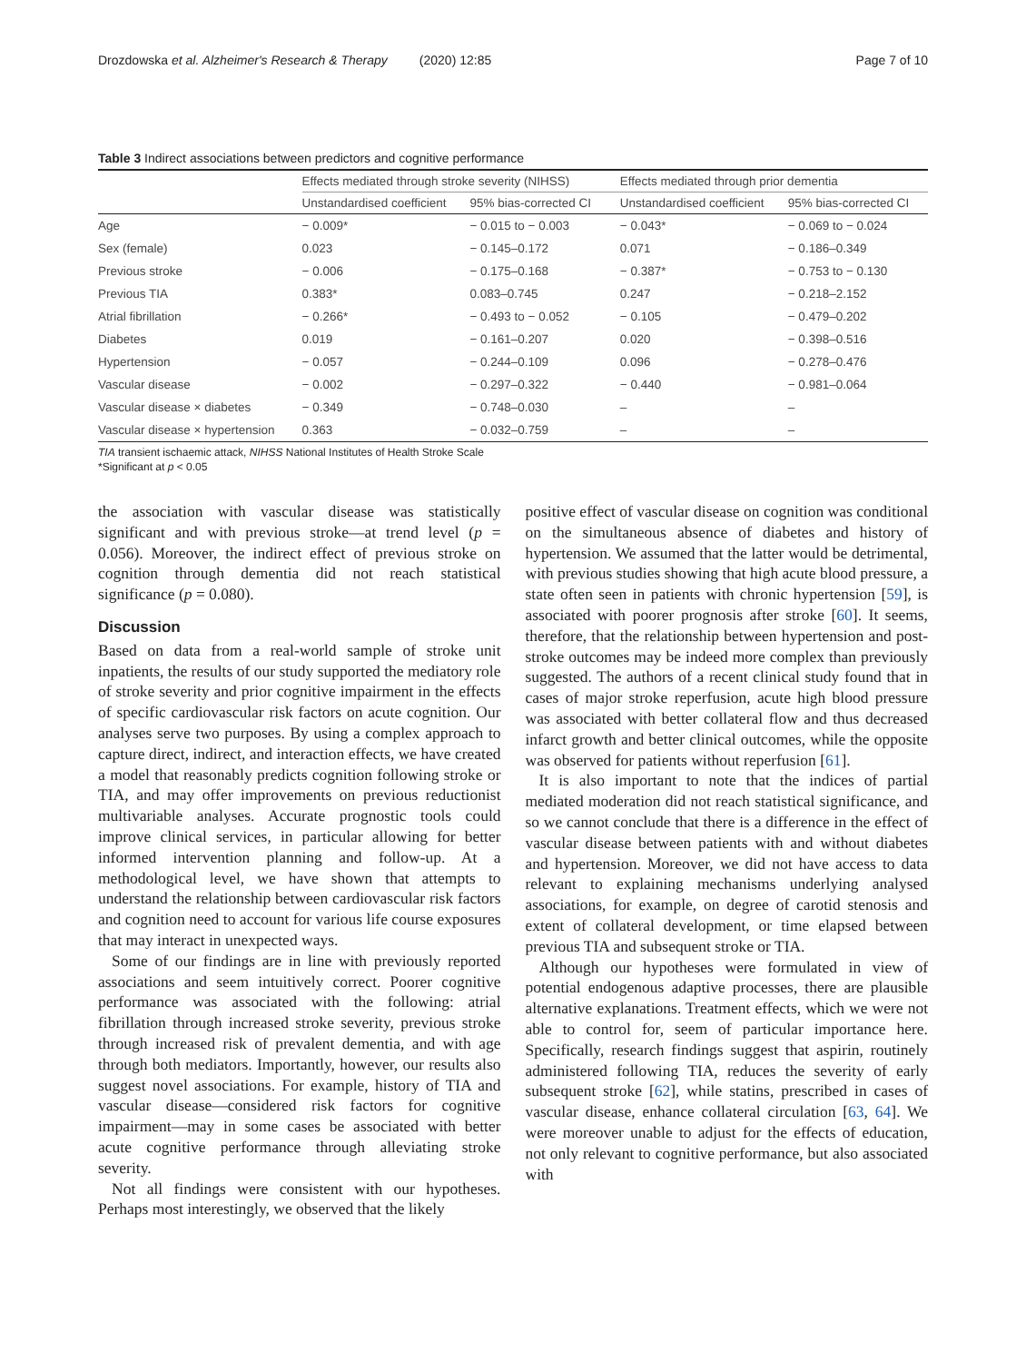Drozdowska et al. Alzheimer's Research & Therapy (2020) 12:85 Page 7 of 10
Table 3 Indirect associations between predictors and cognitive performance
| | Effects mediated through stroke severity (NIHSS) | | Effects mediated through prior dementia | |
| --- | --- | --- | --- | --- |
| | Unstandardised coefficient | 95% bias-corrected CI | Unstandardised coefficient | 95% bias-corrected CI |
| Age | − 0.009* | − 0.015 to − 0.003 | − 0.043* | − 0.069 to − 0.024 |
| Sex (female) | 0.023 | − 0.145–0.172 | 0.071 | − 0.186–0.349 |
| Previous stroke | − 0.006 | − 0.175–0.168 | − 0.387* | − 0.753 to − 0.130 |
| Previous TIA | 0.383* | 0.083–0.745 | 0.247 | − 0.218–2.152 |
| Atrial fibrillation | − 0.266* | − 0.493 to − 0.052 | − 0.105 | − 0.479–0.202 |
| Diabetes | 0.019 | − 0.161–0.207 | 0.020 | − 0.398–0.516 |
| Hypertension | − 0.057 | − 0.244–0.109 | 0.096 | − 0.278–0.476 |
| Vascular disease | − 0.002 | − 0.297–0.322 | − 0.440 | − 0.981–0.064 |
| Vascular disease × diabetes | − 0.349 | − 0.748–0.030 | – | – |
| Vascular disease × hypertension | 0.363 | − 0.032–0.759 | – | – |
TIA transient ischaemic attack, NIHSS National Institutes of Health Stroke Scale
*Significant at p < 0.05
the association with vascular disease was statistically significant and with previous stroke—at trend level (p = 0.056). Moreover, the indirect effect of previous stroke on cognition through dementia did not reach statistical significance (p = 0.080).
Discussion
Based on data from a real-world sample of stroke unit inpatients, the results of our study supported the mediatory role of stroke severity and prior cognitive impairment in the effects of specific cardiovascular risk factors on acute cognition. Our analyses serve two purposes. By using a complex approach to capture direct, indirect, and interaction effects, we have created a model that reasonably predicts cognition following stroke or TIA, and may offer improvements on previous reductionist multivariable analyses. Accurate prognostic tools could improve clinical services, in particular allowing for better informed intervention planning and follow-up. At a methodological level, we have shown that attempts to understand the relationship between cardiovascular risk factors and cognition need to account for various life course exposures that may interact in unexpected ways.
Some of our findings are in line with previously reported associations and seem intuitively correct. Poorer cognitive performance was associated with the following: atrial fibrillation through increased stroke severity, previous stroke through increased risk of prevalent dementia, and with age through both mediators. Importantly, however, our results also suggest novel associations. For example, history of TIA and vascular disease—considered risk factors for cognitive impairment—may in some cases be associated with better acute cognitive performance through alleviating stroke severity.
Not all findings were consistent with our hypotheses. Perhaps most interestingly, we observed that the likely
positive effect of vascular disease on cognition was conditional on the simultaneous absence of diabetes and history of hypertension. We assumed that the latter would be detrimental, with previous studies showing that high acute blood pressure, a state often seen in patients with chronic hypertension [59], is associated with poorer prognosis after stroke [60]. It seems, therefore, that the relationship between hypertension and post-stroke outcomes may be indeed more complex than previously suggested. The authors of a recent clinical study found that in cases of major stroke reperfusion, acute high blood pressure was associated with better collateral flow and thus decreased infarct growth and better clinical outcomes, while the opposite was observed for patients without reperfusion [61].
It is also important to note that the indices of partial mediated moderation did not reach statistical significance, and so we cannot conclude that there is a difference in the effect of vascular disease between patients with and without diabetes and hypertension. Moreover, we did not have access to data relevant to explaining mechanisms underlying analysed associations, for example, on degree of carotid stenosis and extent of collateral development, or time elapsed between previous TIA and subsequent stroke or TIA.
Although our hypotheses were formulated in view of potential endogenous adaptive processes, there are plausible alternative explanations. Treatment effects, which we were not able to control for, seem of particular importance here. Specifically, research findings suggest that aspirin, routinely administered following TIA, reduces the severity of early subsequent stroke [62], while statins, prescribed in cases of vascular disease, enhance collateral circulation [63, 64]. We were moreover unable to adjust for the effects of education, not only relevant to cognitive performance, but also associated with